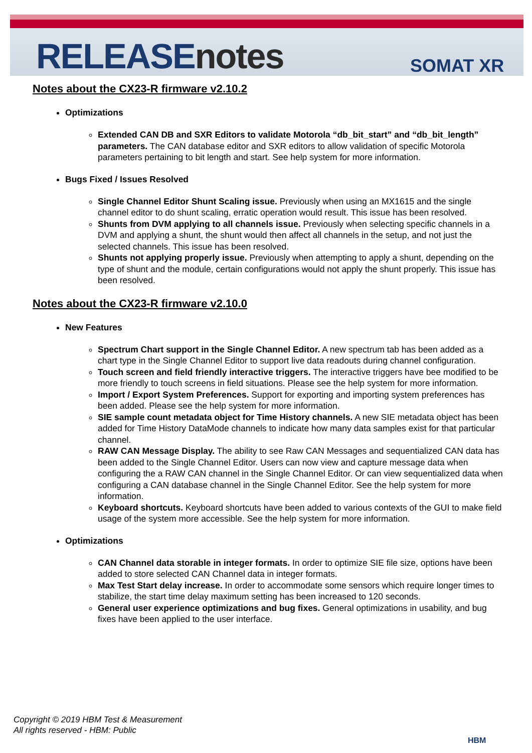RELEASEnotes SOMAT XR
Notes about the CX23-R firmware v2.10.2
Optimizations
Extended CAN DB and SXR Editors to validate Motorola “db_bit_start” and “db_bit_length” parameters. The CAN database editor and SXR editors to allow validation of specific Motorola parameters pertaining to bit length and start. See help system for more information.
Bugs Fixed / Issues Resolved
Single Channel Editor Shunt Scaling issue. Previously when using an MX1615 and the single channel editor to do shunt scaling, erratic operation would result. This issue has been resolved.
Shunts from DVM applying to all channels issue. Previously when selecting specific channels in a DVM and applying a shunt, the shunt would then affect all channels in the setup, and not just the selected channels. This issue has been resolved.
Shunts not applying properly issue. Previously when attempting to apply a shunt, depending on the type of shunt and the module, certain configurations would not apply the shunt properly. This issue has been resolved.
Notes about the CX23-R firmware v2.10.0
New Features
Spectrum Chart support in the Single Channel Editor. A new spectrum tab has been added as a chart type in the Single Channel Editor to support live data readouts during channel configuration.
Touch screen and field friendly interactive triggers. The interactive triggers have bee modified to be more friendly to touch screens in field situations. Please see the help system for more information.
Import / Export System Preferences. Support for exporting and importing system preferences has been added. Please see the help system for more information.
SIE sample count metadata object for Time History channels. A new SIE metadata object has been added for Time History DataMode channels to indicate how many data samples exist for that particular channel.
RAW CAN Message Display. The ability to see Raw CAN Messages and sequentialized CAN data has been added to the Single Channel Editor. Users can now view and capture message data when configuring the a RAW CAN channel in the Single Channel Editor. Or can view sequentialized data when configuring a CAN database channel in the Single Channel Editor. See the help system for more information.
Keyboard shortcuts. Keyboard shortcuts have been added to various contexts of the GUI to make field usage of the system more accessible. See the help system for more information.
Optimizations
CAN Channel data storable in integer formats. In order to optimize SIE file size, options have been added to store selected CAN Channel data in integer formats.
Max Test Start delay increase. In order to accommodate some sensors which require longer times to stabilize, the start time delay maximum setting has been increased to 120 seconds.
General user experience optimizations and bug fixes. General optimizations in usability, and bug fixes have been applied to the user interface.
Copyright © 2019 HBM Test & Measurement
All rights reserved - HBM: Public
HBM